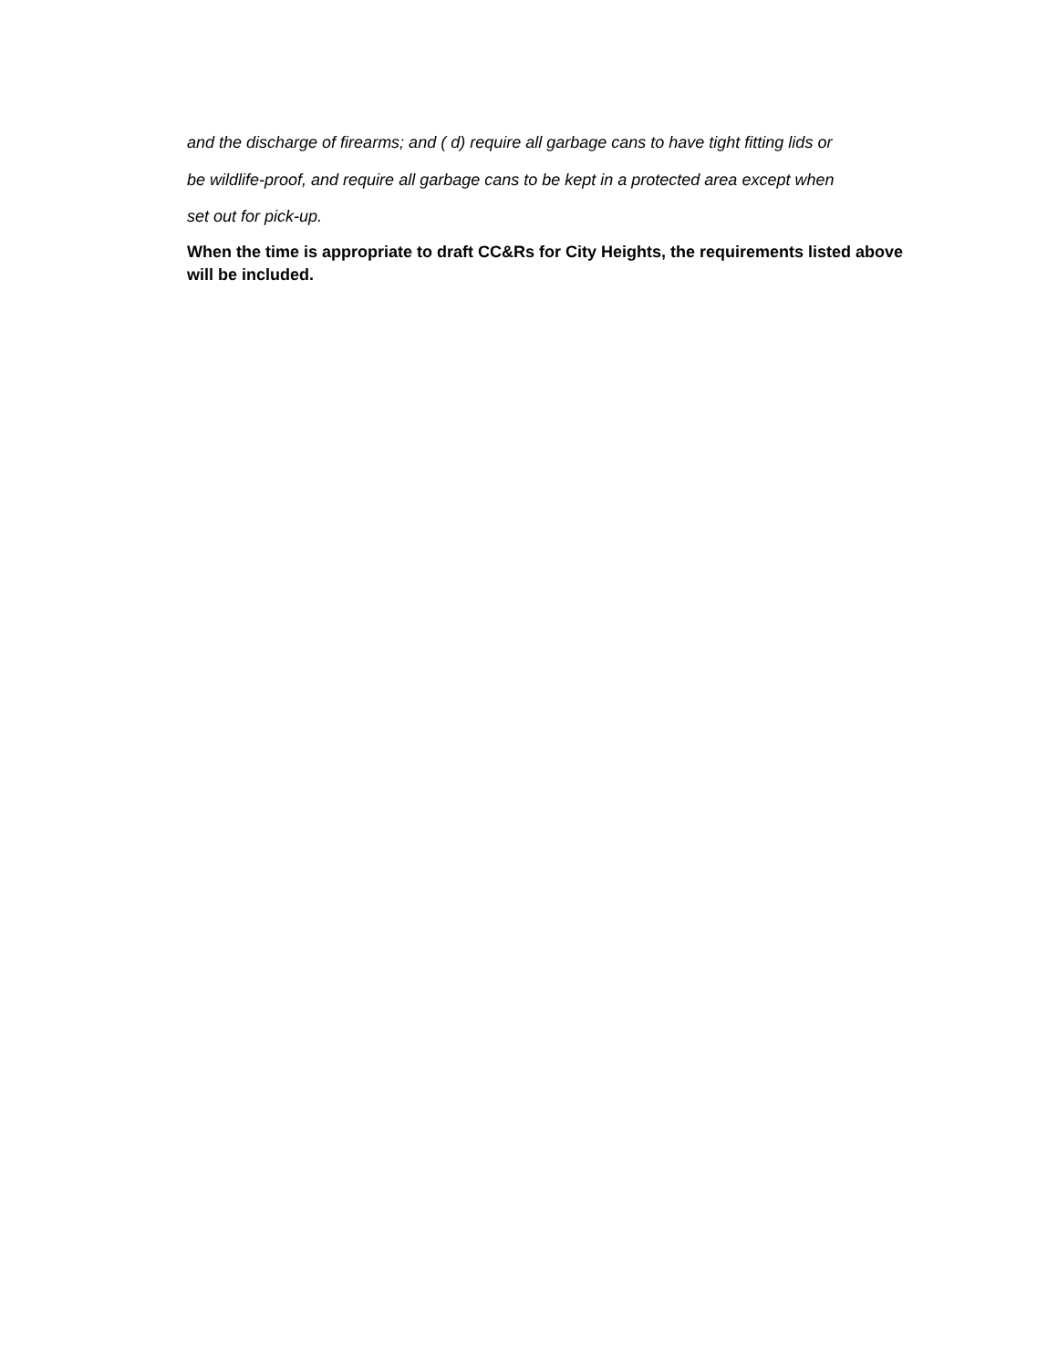and the discharge of firearms; and ( d) require all garbage cans to have tight fitting lids or
be wildlife-proof, and require all garbage cans to be kept in a protected area except when
set out for pick-up.
When the time is appropriate to draft CC&Rs for City Heights, the requirements listed above will be included.